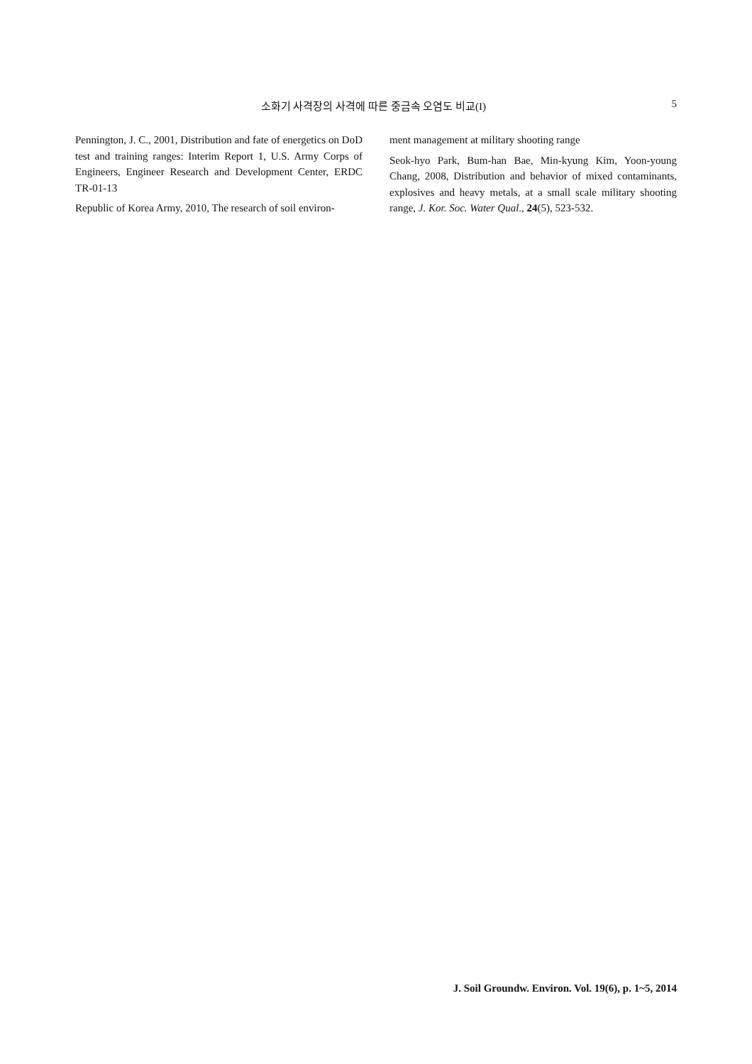소화기 사격장의 사격에 따른 중금속 오염도 비교(I) 5
Pennington, J. C., 2001, Distribution and fate of energetics on DoD test and training ranges: Interim Report 1, U.S. Army Corps of Engineers, Engineer Research and Development Center, ERDC TR-01-13
Republic of Korea Army, 2010, The research of soil environ-
ment management at military shooting range
Seok-hyo Park, Bum-han Bae, Min-kyung Kim, Yoon-young Chang, 2008, Distribution and behavior of mixed contaminants, explosives and heavy metals, at a small scale military shooting range, J. Kor. Soc. Water Qual., 24(5), 523-532.
J. Soil Groundw. Environ. Vol. 19(6), p. 1~5, 2014